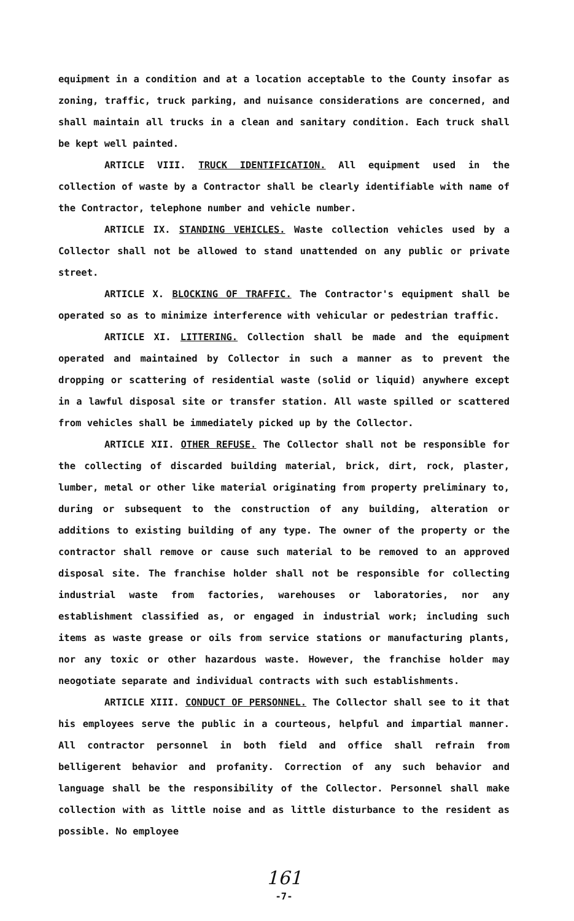equipment in a condition and at a location acceptable to the County insofar as zoning, traffic, truck parking, and nuisance considerations are concerned, and shall maintain all trucks in a clean and sanitary condition. Each truck shall be kept well painted.
ARTICLE VIII. TRUCK IDENTIFICATION. All equipment used in the collection of waste by a Contractor shall be clearly identifiable with name of the Contractor, telephone number and vehicle number.
ARTICLE IX. STANDING VEHICLES. Waste collection vehicles used by a Collector shall not be allowed to stand unattended on any public or private street.
ARTICLE X. BLOCKING OF TRAFFIC. The Contractor's equipment shall be operated so as to minimize interference with vehicular or pedestrian traffic.
ARTICLE XI. LITTERING. Collection shall be made and the equipment operated and maintained by Collector in such a manner as to prevent the dropping or scattering of residential waste (solid or liquid) anywhere except in a lawful disposal site or transfer station. All waste spilled or scattered from vehicles shall be immediately picked up by the Collector.
ARTICLE XII. OTHER REFUSE. The Collector shall not be responsible for the collecting of discarded building material, brick, dirt, rock, plaster, lumber, metal or other like material originating from property preliminary to, during or subsequent to the construction of any building, alteration or additions to existing building of any type. The owner of the property or the contractor shall remove or cause such material to be removed to an approved disposal site. The franchise holder shall not be responsible for collecting industrial waste from factories, warehouses or laboratories, nor any establishment classified as, or engaged in industrial work; including such items as waste grease or oils from service stations or manufacturing plants, nor any toxic or other hazardous waste. However, the franchise holder may neogotiate separate and individual contracts with such establishments.
ARTICLE XIII. CONDUCT OF PERSONNEL. The Collector shall see to it that his employees serve the public in a courteous, helpful and impartial manner. All contractor personnel in both field and office shall refrain from belligerent behavior and profanity. Correction of any such behavior and language shall be the responsibility of the Collector. Personnel shall make collection with as little noise and as little disturbance to the resident as possible. No employee
161
-7-